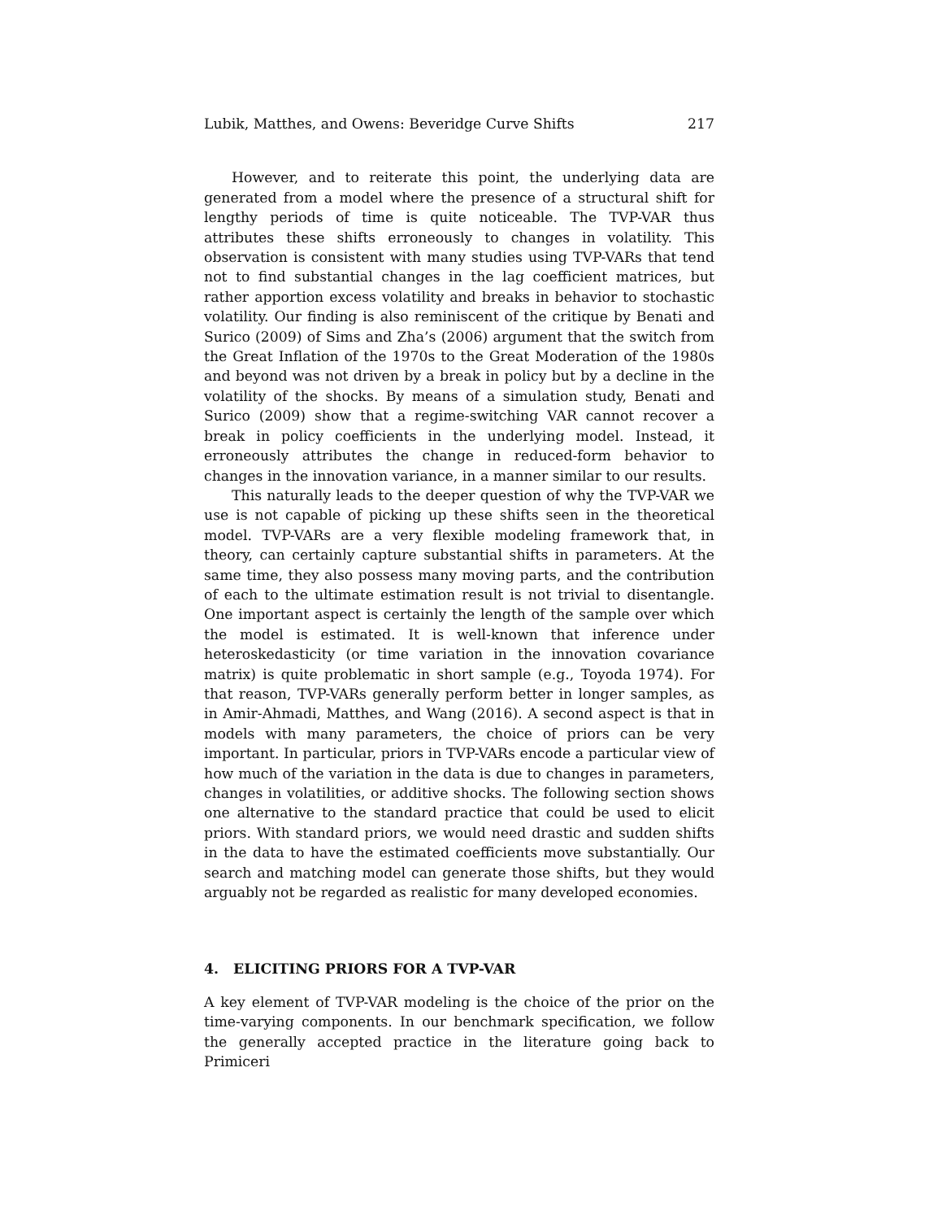Lubik, Matthes, and Owens: Beveridge Curve Shifts 217
However, and to reiterate this point, the underlying data are generated from a model where the presence of a structural shift for lengthy periods of time is quite noticeable. The TVP-VAR thus attributes these shifts erroneously to changes in volatility. This observation is consistent with many studies using TVP-VARs that tend not to find substantial changes in the lag coefficient matrices, but rather apportion excess volatility and breaks in behavior to stochastic volatility. Our finding is also reminiscent of the critique by Benati and Surico (2009) of Sims and Zha’s (2006) argument that the switch from the Great Inflation of the 1970s to the Great Moderation of the 1980s and beyond was not driven by a break in policy but by a decline in the volatility of the shocks. By means of a simulation study, Benati and Surico (2009) show that a regime-switching VAR cannot recover a break in policy coefficients in the underlying model. Instead, it erroneously attributes the change in reduced-form behavior to changes in the innovation variance, in a manner similar to our results.
This naturally leads to the deeper question of why the TVP-VAR we use is not capable of picking up these shifts seen in the theoretical model. TVP-VARs are a very flexible modeling framework that, in theory, can certainly capture substantial shifts in parameters. At the same time, they also possess many moving parts, and the contribution of each to the ultimate estimation result is not trivial to disentangle. One important aspect is certainly the length of the sample over which the model is estimated. It is well-known that inference under heteroskedasticity (or time variation in the innovation covariance matrix) is quite problematic in short sample (e.g., Toyoda 1974). For that reason, TVP-VARs generally perform better in longer samples, as in Amir-Ahmadi, Matthes, and Wang (2016). A second aspect is that in models with many parameters, the choice of priors can be very important. In particular, priors in TVP-VARs encode a particular view of how much of the variation in the data is due to changes in parameters, changes in volatilities, or additive shocks. The following section shows one alternative to the standard practice that could be used to elicit priors. With standard priors, we would need drastic and sudden shifts in the data to have the estimated coefficients move substantially. Our search and matching model can generate those shifts, but they would arguably not be regarded as realistic for many developed economies.
4. ELICITING PRIORS FOR A TVP-VAR
A key element of TVP-VAR modeling is the choice of the prior on the time-varying components. In our benchmark specification, we follow the generally accepted practice in the literature going back to Primiceri